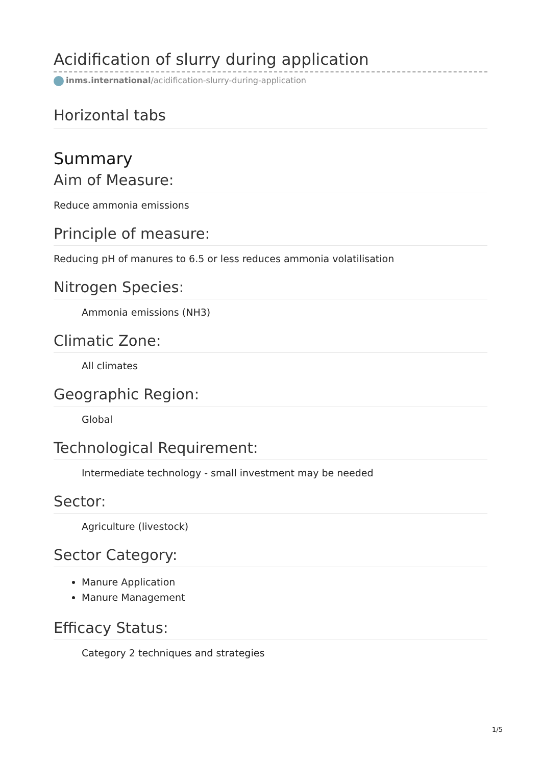Acidification of slurry during application
inms.international/acidification-slurry-during-application
Horizontal tabs
Summary
Aim of Measure:
Reduce ammonia emissions
Principle of measure:
Reducing pH of manures to 6.5 or less reduces ammonia volatilisation
Nitrogen Species:
Ammonia emissions (NH3)
Climatic Zone:
All climates
Geographic Region:
Global
Technological Requirement:
Intermediate technology - small investment may be needed
Sector:
Agriculture (livestock)
Sector Category:
Manure Application
Manure Management
Efficacy Status:
Category 2 techniques and strategies
1/5